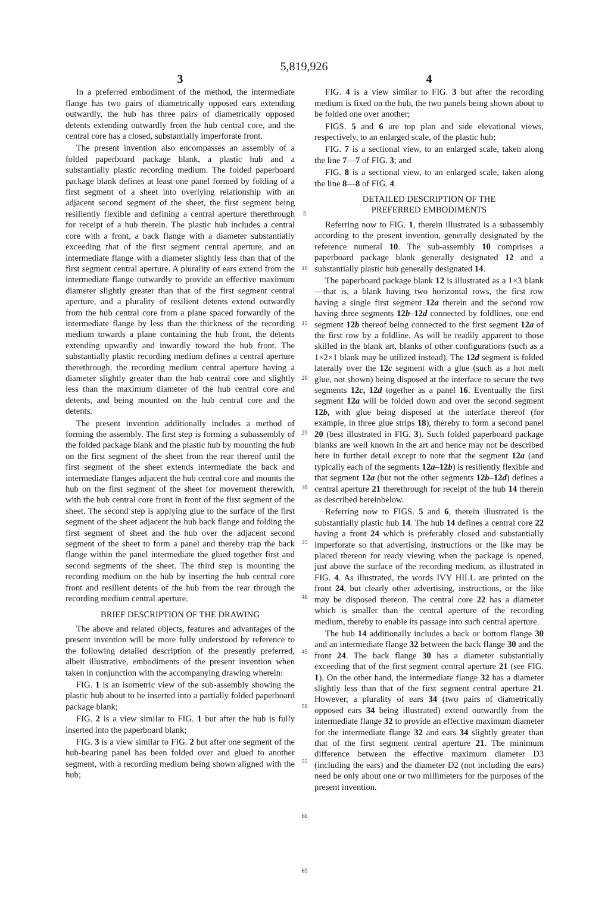5,819,926
3
In a preferred embodiment of the method, the intermediate flange has two pairs of diametrically opposed ears extending outwardly, the hub has three pairs of diametrically opposed detents extending outwardly from the hub central core, and the central core has a closed, substantially imperforate front.
The present invention also encompasses an assembly of a folded paperboard package blank, a plastic hub and a substantially plastic recording medium. The folded paperboard package blank defines at least one panel formed by folding of a first segment of a sheet into overlying relationship with an adjacent second segment of the sheet, the first segment being resiliently flexible and defining a central aperture therethrough for receipt of a hub therein. The plastic hub includes a central core with a front, a back flange with a diameter substantially exceeding that of the first segment central aperture, and an intermediate flange with a diameter slightly less than that of the first segment central aperture. A plurality of ears extend from the intermediate flange outwardly to provide an effective maximum diameter slightly greater than that of the first segment central aperture, and a plurality of resilient detents extend outwardly from the hub central core from a plane spaced forwardly of the intermediate flange by less than the thickness of the recording medium towards a plane containing the hub front, the detents extending upwardly and inwardly toward the hub front. The substantially plastic recording medium defines a central aperture therethrough, the recording medium central aperture having a diameter slightly greater than the hub central core and slightly less than the maximum diameter of the hub central core and detents, and being mounted on the hub central core and the detents.
The present invention additionally includes a method of forming the assembly. The first step is forming a subassembly of the folded package blank and the plastic hub by mounting the hub on the first segment of the sheet from the rear thereof until the first segment of the sheet extends intermediate the back and intermediate flanges adjacent the hub central core and mounts the hub on the first segment of the sheet for movement therewith, with the hub central core front in front of the first segment of the sheet. The second step is applying glue to the surface of the first segment of the sheet adjacent the hub back flange and folding the first segment of sheet and the hub over the adjacent second segment of the sheet to form a panel and thereby trap the back flange within the panel intermediate the glued together first and second segments of the sheet. The third step is mounting the recording medium on the hub by inserting the hub central core front and resilient detents of the hub from the rear through the recording medium central aperture.
BRIEF DESCRIPTION OF THE DRAWING
The above and related objects, features and advantages of the present invention will be more fully understood by reference to the following detailed description of the presently preferred, albeit illustrative, embodiments of the present invention when taken in conjunction with the accompanying drawing wherein:
FIG. 1 is an isometric view of the sub-assembly showing the plastic hub about to be inserted into a partially folded paperboard package blank;
FIG. 2 is a view similar to FIG. 1 but after the hub is fully inserted into the paperboard blank;
FIG. 3 is a view similar to FIG. 2 but after one segment of the hub-bearing panel has been folded over and glued to another segment, with a recording medium being shown aligned with the hub;
5
10
15
20
25
30
35
40
45
50
55
60
65
4
FIG. 4 is a view similar to FIG. 3 but after the recording medium is fixed on the hub, the two panels being shown about to be folded one over another;
FIGS. 5 and 6 are top plan and side elevational views, respectively, to an enlarged scale, of the plastic hub;
FIG. 7 is a sectional view, to an enlarged scale, taken along the line 7—7 of FIG. 3; and
FIG. 8 is a sectional view, to an enlarged scale, taken along the line 8—8 of FIG. 4.
DETAILED DESCRIPTION OF THE
PREFERRED EMBODIMENTS
Referring now to FIG. 1, therein illustrated is a subassembly according to the present invention, generally designated by the reference numeral 10. The sub-assembly 10 comprises a paperboard package blank generally designated 12 and a substantially plastic hub generally designated 14.
The paperboard package blank 12 is illustrated as a 1×3 blank—that is, a blank having two horizontal rows, the first row having a single first segment 12a therein and the second row having three segments 12b–12d connected by foldlines, one end segment 12b thereof being connected to the first segment 12a of the first row by a foldline. As will be readily apparent to those skilled in the blank art, blanks of other configurations (such as a 1×2×1 blank may be utilized instead). The 12d segment is folded laterally over the 12c segment with a glue (such as a hot melt glue, not shown) being disposed at the interface to secure the two segments 12c, 12d together as a panel 16. Eventually the first segment 12a will be folded down and over the second segment 12b, with glue being disposed at the interface thereof (for example, in three glue strips 18), thereby to form a second panel 20 (best illustrated in FIG. 3). Such folded paperboard package blanks are well known in the art and hence may not be described here in further detail except to note that the segment 12a (and typically each of the segments 12a–12b) is resiliently flexible and that segment 12a (but not the other segments 12b–12d) defines a central aperture 21 therethrough for receipt of the hub 14 therein as described hereinbelow.
Referring now to FIGS. 5 and 6, therein illustrated is the substantially plastic hub 14. The hub 14 defines a central core 22 having a front 24 which is preferably closed and substantially imperforate so that advertising, instructions or the like may be placed thereon for ready viewing when the package is opened, just above the surface of the recording medium, as illustrated in FIG. 4. As illustrated, the words IVY HILL are printed on the front 24, but clearly other advertising, instructions, or the like may be disposed thereon. The central core 22 has a diameter which is smaller than the central aperture of the recording medium, thereby to enable its passage into such central aperture.
The hub 14 additionally includes a back or bottom flange 30 and an intermediate flange 32 between the back flange 30 and the front 24. The back flange 30 has a diameter substantially exceeding that of the first segment central aperture 21 (see FIG. 1). On the other hand, the intermediate flange 32 has a diameter slightly less than that of the first segment central aperture 21. However, a plurality of ears 34 (two pairs of diametrically opposed ears 34 being illustrated) extend outwardly from the intermediate flange 32 to provide an effective maximum diameter for the intermediate flange 32 and ears 34 slightly greater than that of the first segment central aperture 21. The minimum difference between the effective maximum diameter D3 (including the ears) and the diameter D2 (not including the ears) need be only about one or two millimeters for the purposes of the present invention.